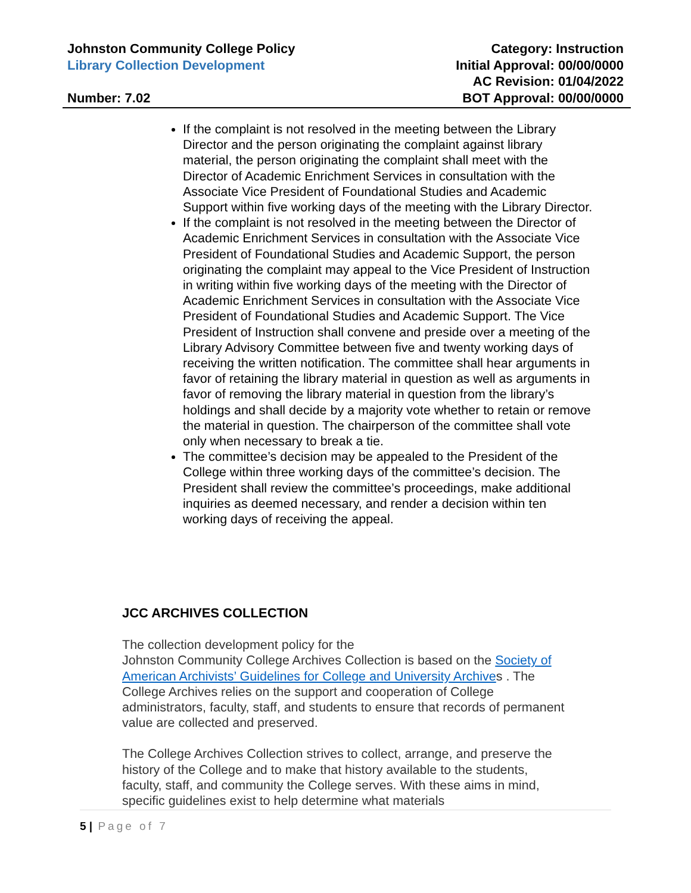Johnston Community College Policy Category: Instruction
Library Collection Development Initial Approval: 00/00/0000
AC Revision: 01/04/2022
Number: 7.02 BOT Approval: 00/00/0000
If the complaint is not resolved in the meeting between the Library Director and the person originating the complaint against library material, the person originating the complaint shall meet with the Director of Academic Enrichment Services in consultation with the Associate Vice President of Foundational Studies and Academic Support within five working days of the meeting with the Library Director.
If the complaint is not resolved in the meeting between the Director of Academic Enrichment Services in consultation with the Associate Vice President of Foundational Studies and Academic Support, the person originating the complaint may appeal to the Vice President of Instruction in writing within five working days of the meeting with the Director of Academic Enrichment Services in consultation with the Associate Vice President of Foundational Studies and Academic Support. The Vice President of Instruction shall convene and preside over a meeting of the Library Advisory Committee between five and twenty working days of receiving the written notification. The committee shall hear arguments in favor of retaining the library material in question as well as arguments in favor of removing the library material in question from the library’s holdings and shall decide by a majority vote whether to retain or remove the material in question. The chairperson of the committee shall vote only when necessary to break a tie.
The committee’s decision may be appealed to the President of the College within three working days of the committee’s decision. The President shall review the committee’s proceedings, make additional inquiries as deemed necessary, and render a decision within ten working days of receiving the appeal.
JCC ARCHIVES COLLECTION
The collection development policy for the
Johnston Community College Archives Collection is based on the Society of American Archivists’ Guidelines for College and University Archives . The College Archives relies on the support and cooperation of College administrators, faculty, staff, and students to ensure that records of permanent value are collected and preserved.
The College Archives Collection strives to collect, arrange, and preserve the history of the College and to make that history available to the students, faculty, staff, and community the College serves. With these aims in mind, specific guidelines exist to help determine what materials
5 | Page of 7